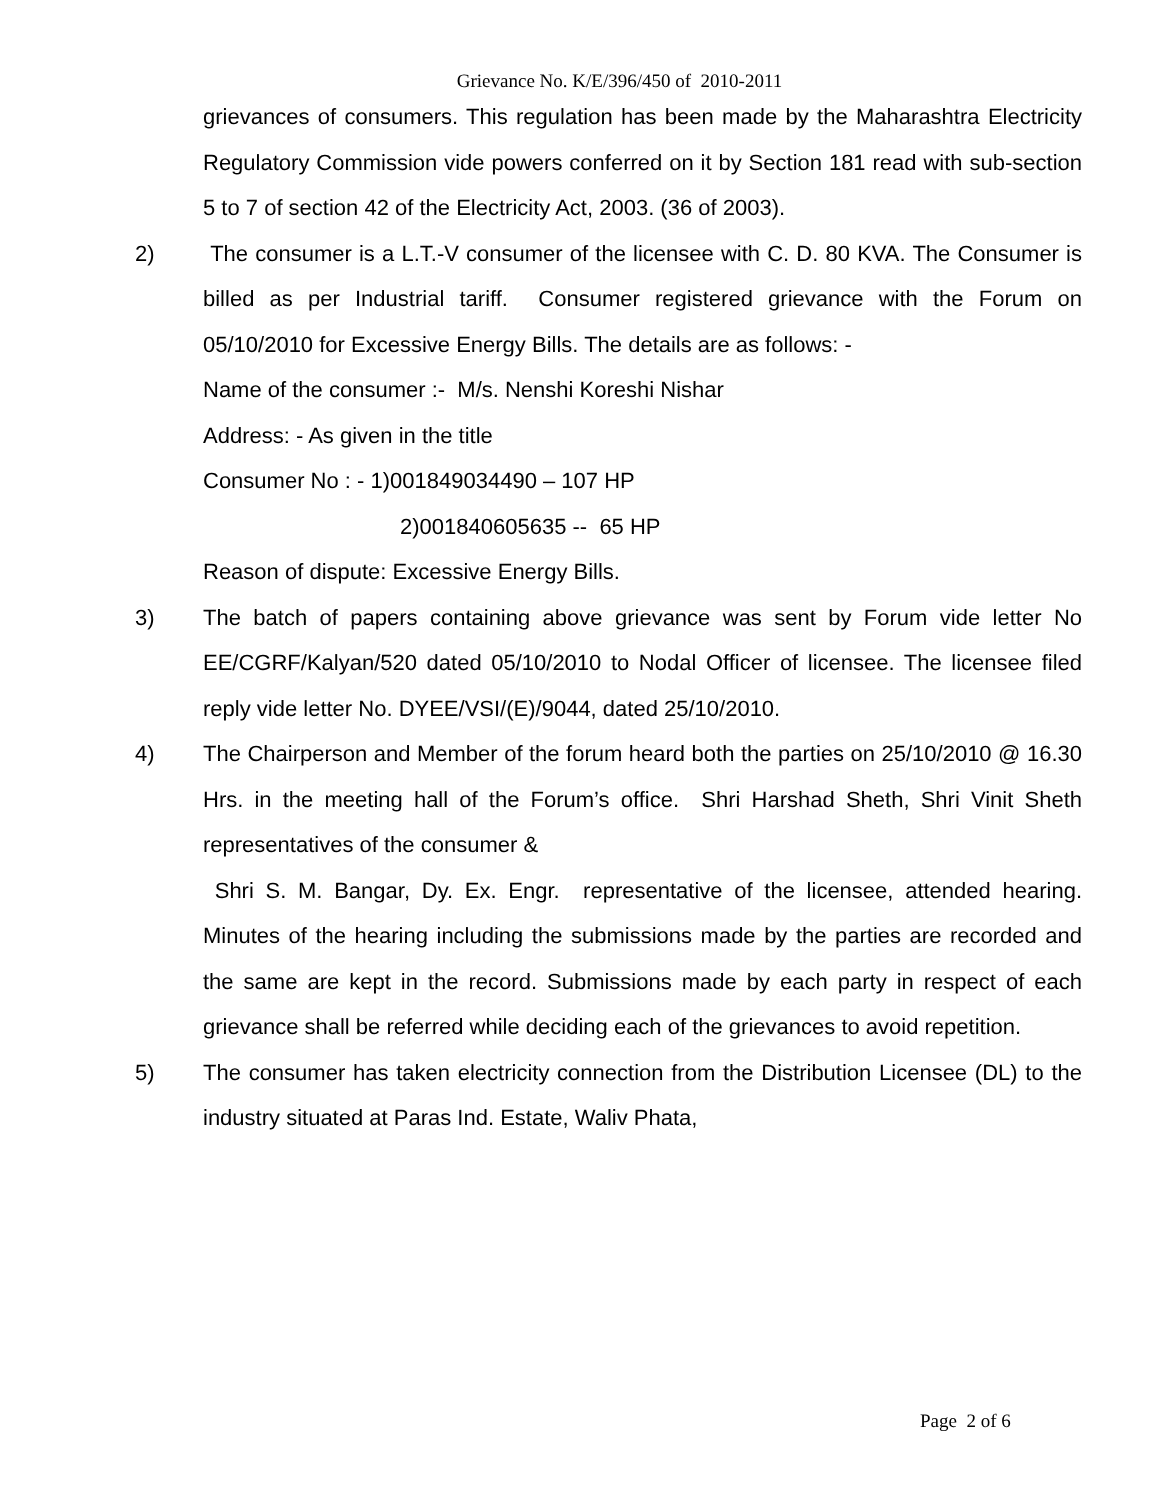Grievance No. K/E/396/450 of 2010-2011
grievances of consumers. This regulation has been made by the Maharashtra Electricity Regulatory Commission vide powers conferred on it by Section 181 read with sub-section 5 to 7 of section 42 of the Electricity Act, 2003. (36 of 2003).
2) The consumer is a L.T.-V consumer of the licensee with C. D. 80 KVA. The Consumer is billed as per Industrial tariff. Consumer registered grievance with the Forum on 05/10/2010 for Excessive Energy Bills. The details are as follows: -
Name of the consumer :- M/s. Nenshi Koreshi Nishar
Address: - As given in the title
Consumer No : - 1)001849034490 – 107 HP
2)001840605635 -- 65 HP
Reason of dispute: Excessive Energy Bills.
3) The batch of papers containing above grievance was sent by Forum vide letter No EE/CGRF/Kalyan/520 dated 05/10/2010 to Nodal Officer of licensee. The licensee filed reply vide letter No. DYEE/VSI/(E)/9044, dated 25/10/2010.
4) The Chairperson and Member of the forum heard both the parties on 25/10/2010 @ 16.30 Hrs. in the meeting hall of the Forum’s office. Shri Harshad Sheth, Shri Vinit Sheth representatives of the consumer &
Shri S. M. Bangar, Dy. Ex. Engr. representative of the licensee, attended hearing. Minutes of the hearing including the submissions made by the parties are recorded and the same are kept in the record. Submissions made by each party in respect of each grievance shall be referred while deciding each of the grievances to avoid repetition.
5) The consumer has taken electricity connection from the Distribution Licensee (DL) to the industry situated at Paras Ind. Estate, Waliv Phata,
Page 2 of 6